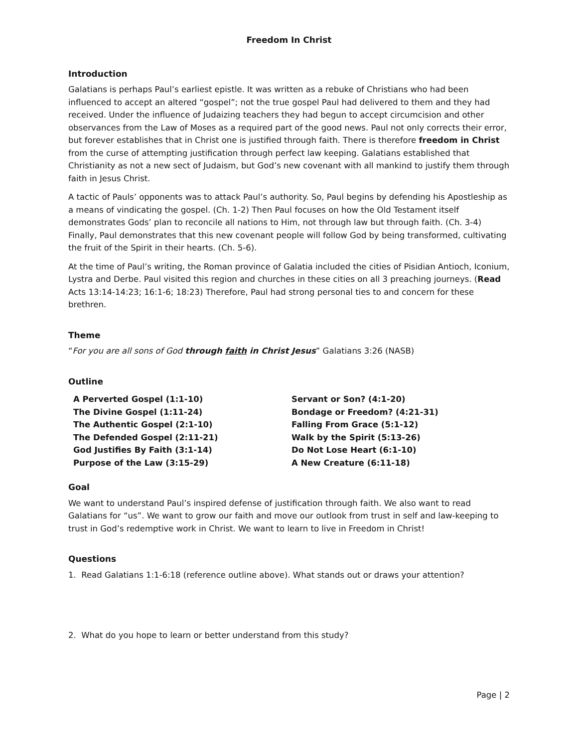Freedom In Christ
Introduction
Galatians is perhaps Paul’s earliest epistle. It was written as a rebuke of Christians who had been influenced to accept an altered “gospel”; not the true gospel Paul had delivered to them and they had received. Under the influence of Judaizing teachers they had begun to accept circumcision and other observances from the Law of Moses as a required part of the good news. Paul not only corrects their error, but forever establishes that in Christ one is justified through faith. There is therefore freedom in Christ from the curse of attempting justification through perfect law keeping. Galatians established that Christianity as not a new sect of Judaism, but God’s new covenant with all mankind to justify them through faith in Jesus Christ.
A tactic of Pauls’ opponents was to attack Paul’s authority. So, Paul begins by defending his Apostleship as a means of vindicating the gospel. (Ch. 1-2) Then Paul focuses on how the Old Testament itself demonstrates Gods’ plan to reconcile all nations to Him, not through law but through faith. (Ch. 3-4) Finally, Paul demonstrates that this new covenant people will follow God by being transformed, cultivating the fruit of the Spirit in their hearts. (Ch. 5-6).
At the time of Paul’s writing, the Roman province of Galatia included the cities of Pisidian Antioch, Iconium, Lystra and Derbe. Paul visited this region and churches in these cities on all 3 preaching journeys. (Read Acts 13:14-14:23; 16:1-6; 18:23) Therefore, Paul had strong personal ties to and concern for these brethren.
Theme
“For you are all sons of God through faith in Christ Jesus” Galatians 3:26 (NASB)
Outline
A Perverted Gospel (1:1-10)
The Divine Gospel (1:11-24)
The Authentic Gospel (2:1-10)
The Defended Gospel (2:11-21)
God Justifies By Faith (3:1-14)
Purpose of the Law (3:15-29)
Servant or Son? (4:1-20)
Bondage or Freedom? (4:21-31)
Falling From Grace (5:1-12)
Walk by the Spirit (5:13-26)
Do Not Lose Heart (6:1-10)
A New Creature (6:11-18)
Goal
We want to understand Paul’s inspired defense of justification through faith. We also want to read Galatians for “us”. We want to grow our faith and move our outlook from trust in self and law-keeping to trust in God’s redemptive work in Christ. We want to learn to live in Freedom in Christ!
Questions
1. Read Galatians 1:1-6:18 (reference outline above). What stands out or draws your attention?
2. What do you hope to learn or better understand from this study?
Page | 2